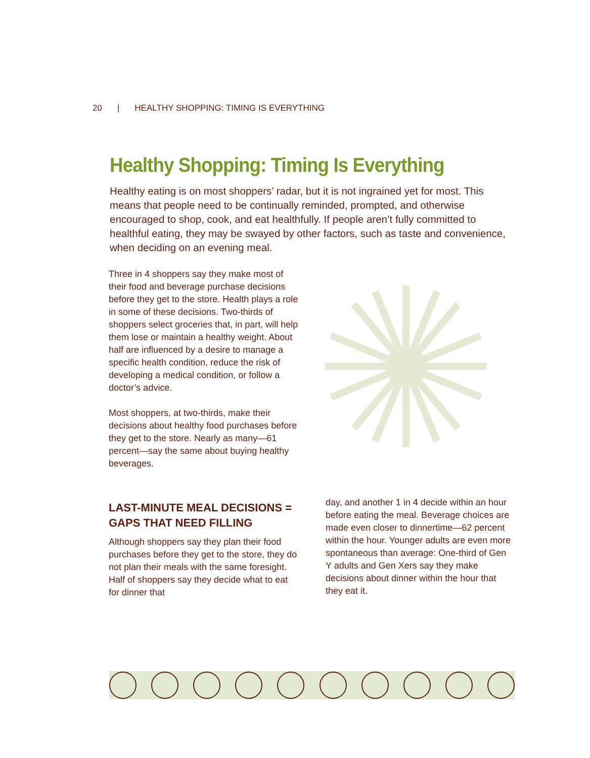20 | HEALTHY SHOPPING: TIMING IS EVERYTHING
Healthy Shopping: Timing Is Everything
Healthy eating is on most shoppers’ radar, but it is not ingrained yet for most. This means that people need to be continually reminded, prompted, and otherwise encouraged to shop, cook, and eat healthfully. If people aren’t fully committed to healthful eating, they may be swayed by other factors, such as taste and convenience, when deciding on an evening meal.
Three in 4 shoppers say they make most of their food and beverage purchase decisions before they get to the store. Health plays a role in some of these decisions. Two-thirds of shoppers select groceries that, in part, will help them lose or maintain a healthy weight. About half are influenced by a desire to manage a specific health condition, reduce the risk of developing a medical condition, or follow a doctor’s advice.
Most shoppers, at two-thirds, make their decisions about healthy food purchases before they get to the store. Nearly as many—61 percent—say the same about buying healthy beverages.
LAST-MINUTE MEAL DECISIONS = GAPS THAT NEED FILLING
Although shoppers say they plan their food purchases before they get to the store, they do not plan their meals with the same foresight. Half of shoppers say they decide what to eat for dinner that
day, and another 1 in 4 decide within an hour before eating the meal. Beverage choices are made even closer to dinnertime—62 percent within the hour. Younger adults are even more spontaneous than average: One-third of Gen Y adults and Gen Xers say they make decisions about dinner within the hour that they eat it.